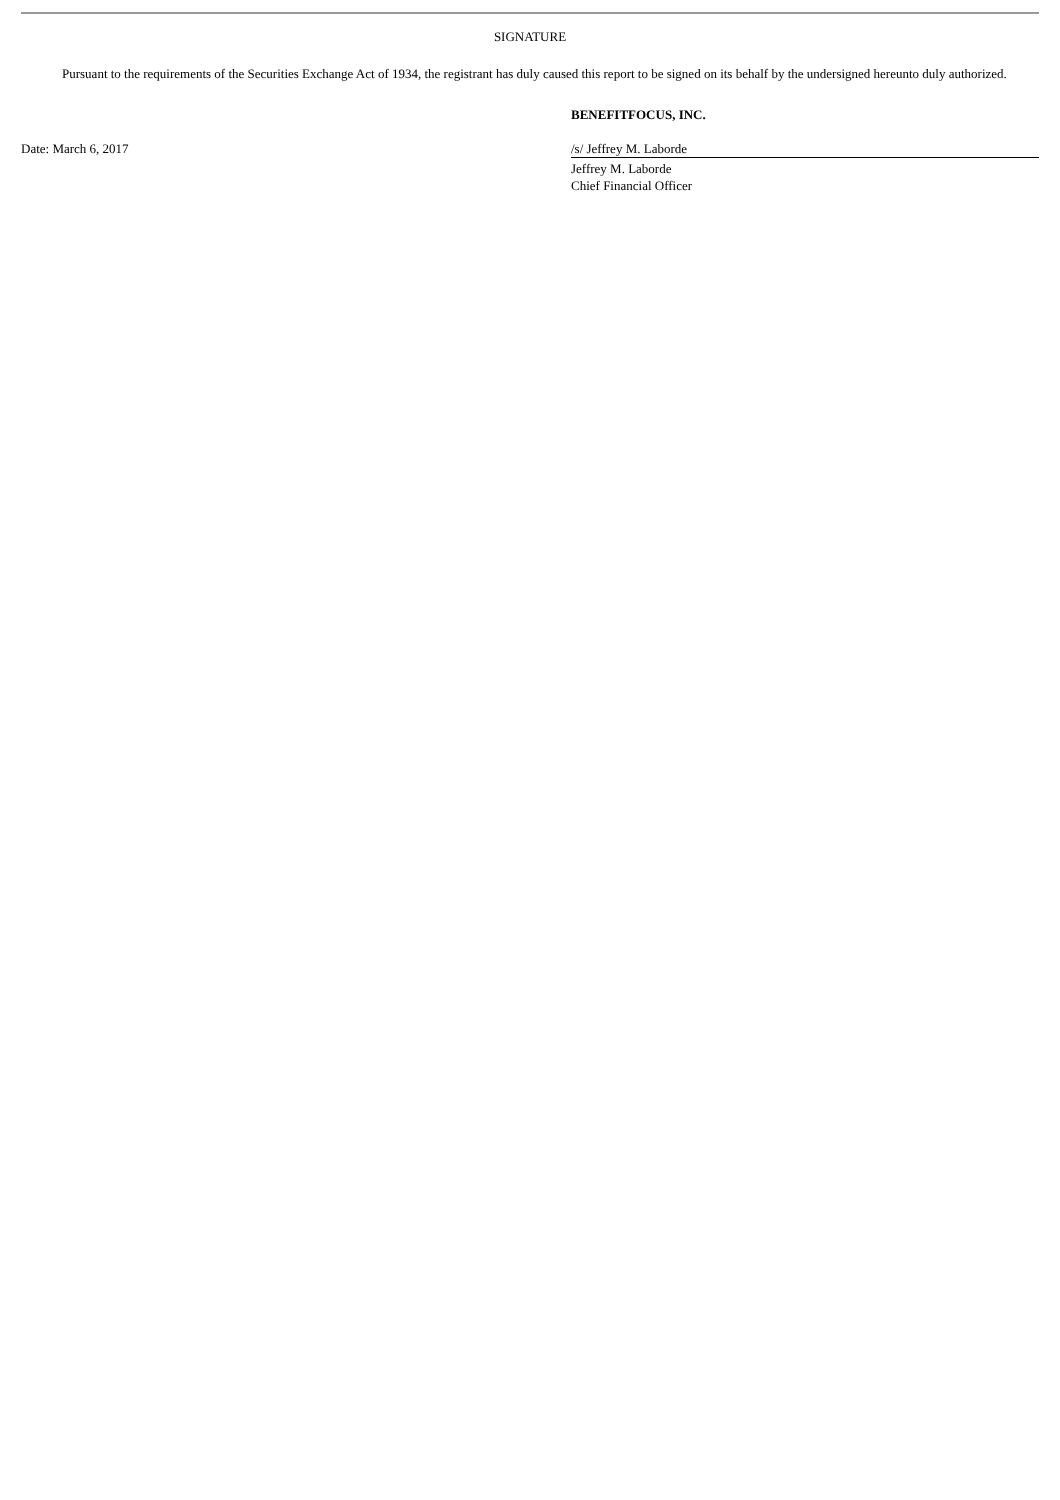SIGNATURE
Pursuant to the requirements of the Securities Exchange Act of 1934, the registrant has duly caused this report to be signed on its behalf by the undersigned hereunto duly authorized.
| | BENEFITFOCUS, INC. |
| Date: March 6, 2017 | /s/ Jeffrey M. Laborde |
| | Jeffrey M. Laborde |
| | Chief Financial Officer |